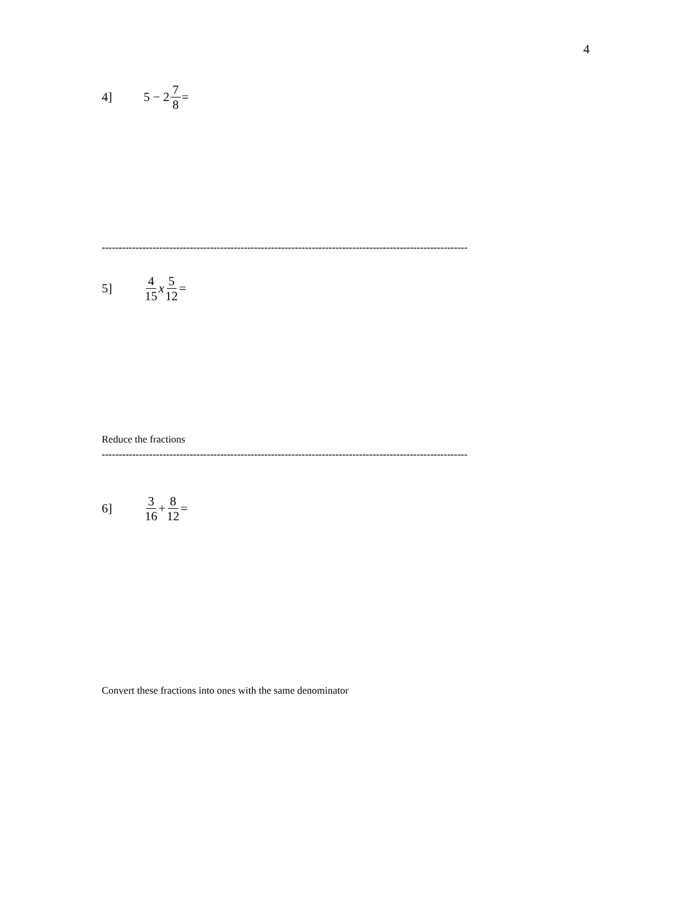4
4] 5 − 2 7 8 =
------------------------------------------------------------------------------------------------------------
5] 4 15 x 5 12 =
Reduce the fractions
------------------------------------------------------------------------------------------------------------
6] 3 16 + 8 12 =
Convert these fractions into ones with the same denominator